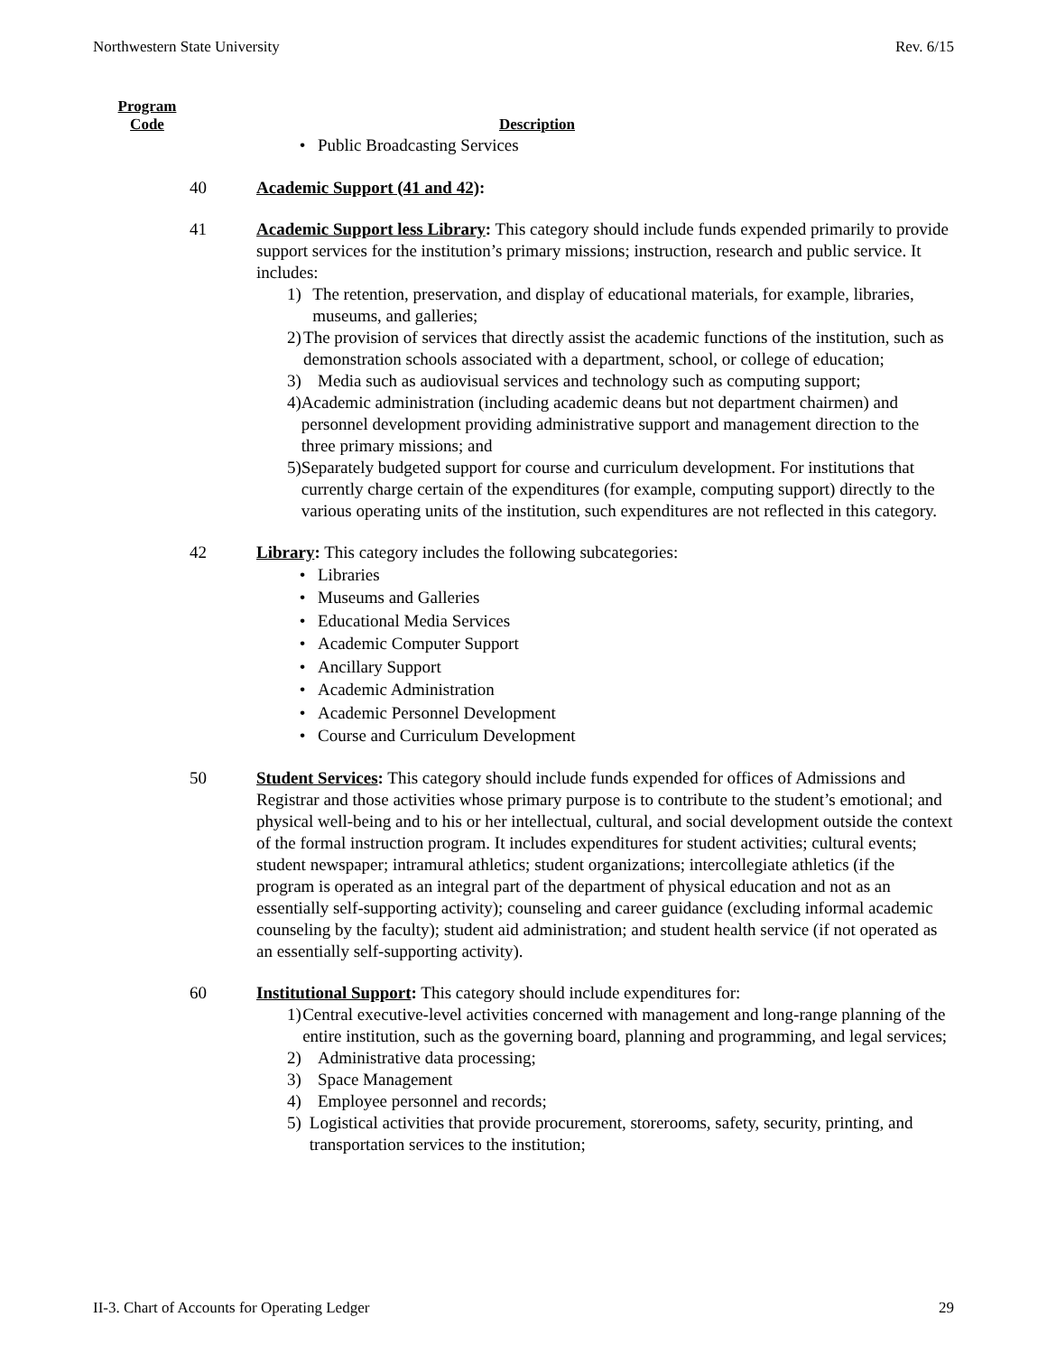Northwestern State University Rev. 6/15
Program
Code
Description
• Public Broadcasting Services
40 Academic Support (41 and 42):
41 Academic Support less Library: This category should include funds expended primarily to provide support services for the institution’s primary missions; instruction, research and public service. It includes:
1) The retention, preservation, and display of educational materials, for example, libraries, museums, and galleries;
2) The provision of services that directly assist the academic functions of the institution, such as demonstration schools associated with a department, school, or college of education;
3) Media such as audiovisual services and technology such as computing support;
4) Academic administration (including academic deans but not department chairmen) and personnel development providing administrative support and management direction to the three primary missions; and
5) Separately budgeted support for course and curriculum development. For institutions that currently charge certain of the expenditures (for example, computing support) directly to the various operating units of the institution, such expenditures are not reflected in this category.
42 Library: This category includes the following subcategories:
• Libraries
• Museums and Galleries
• Educational Media Services
• Academic Computer Support
• Ancillary Support
• Academic Administration
• Academic Personnel Development
• Course and Curriculum Development
50 Student Services: This category should include funds expended for offices of Admissions and Registrar and those activities whose primary purpose is to contribute to the student’s emotional; and physical well-being and to his or her intellectual, cultural, and social development outside the context of the formal instruction program. It includes expenditures for student activities; cultural events; student newspaper; intramural athletics; student organizations; intercollegiate athletics (if the program is operated as an integral part of the department of physical education and not as an essentially self-supporting activity); counseling and career guidance (excluding informal academic counseling by the faculty); student aid administration; and student health service (if not operated as an essentially self-supporting activity).
60 Institutional Support: This category should include expenditures for:
1) Central executive-level activities concerned with management and long-range planning of the entire institution, such as the governing board, planning and programming, and legal services;
2) Administrative data processing;
3) Space Management
4) Employee personnel and records;
5) Logistical activities that provide procurement, storerooms, safety, security, printing, and transportation services to the institution;
II-3. Chart of Accounts for Operating Ledger 29